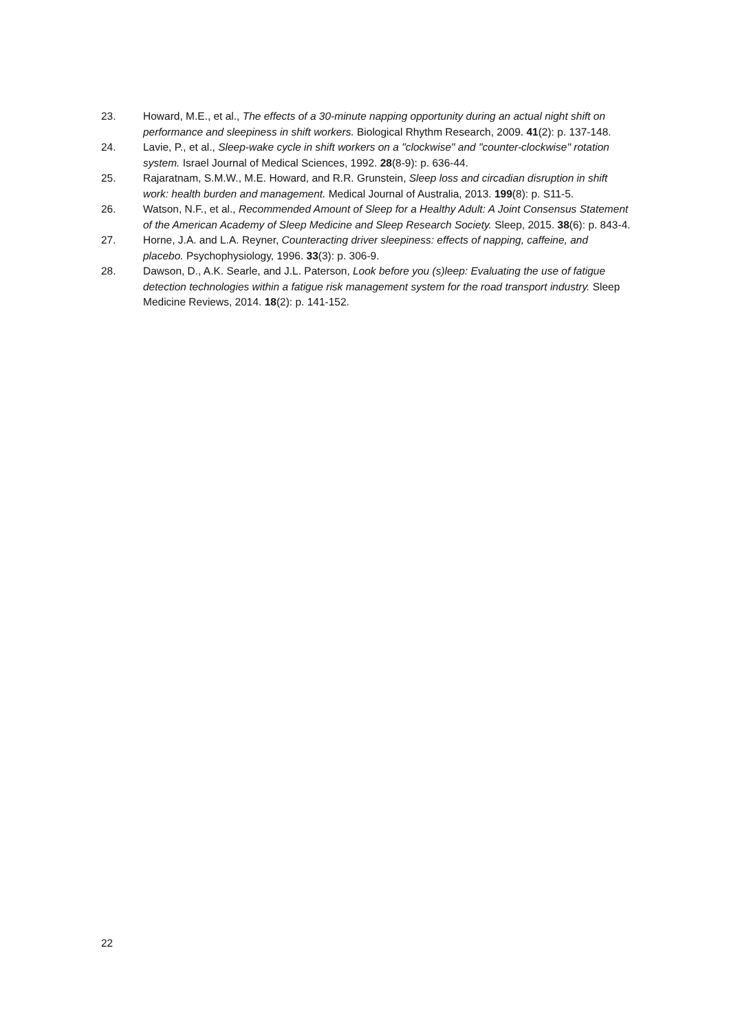23. Howard, M.E., et al., The effects of a 30-minute napping opportunity during an actual night shift on performance and sleepiness in shift workers. Biological Rhythm Research, 2009. 41(2): p. 137-148.
24. Lavie, P., et al., Sleep-wake cycle in shift workers on a "clockwise" and "counter-clockwise" rotation system. Israel Journal of Medical Sciences, 1992. 28(8-9): p. 636-44.
25. Rajaratnam, S.M.W., M.E. Howard, and R.R. Grunstein, Sleep loss and circadian disruption in shift work: health burden and management. Medical Journal of Australia, 2013. 199(8): p. S11-5.
26. Watson, N.F., et al., Recommended Amount of Sleep for a Healthy Adult: A Joint Consensus Statement of the American Academy of Sleep Medicine and Sleep Research Society. Sleep, 2015. 38(6): p. 843-4.
27. Horne, J.A. and L.A. Reyner, Counteracting driver sleepiness: effects of napping, caffeine, and placebo. Psychophysiology, 1996. 33(3): p. 306-9.
28. Dawson, D., A.K. Searle, and J.L. Paterson, Look before you (s)leep: Evaluating the use of fatigue detection technologies within a fatigue risk management system for the road transport industry. Sleep Medicine Reviews, 2014. 18(2): p. 141-152.
22